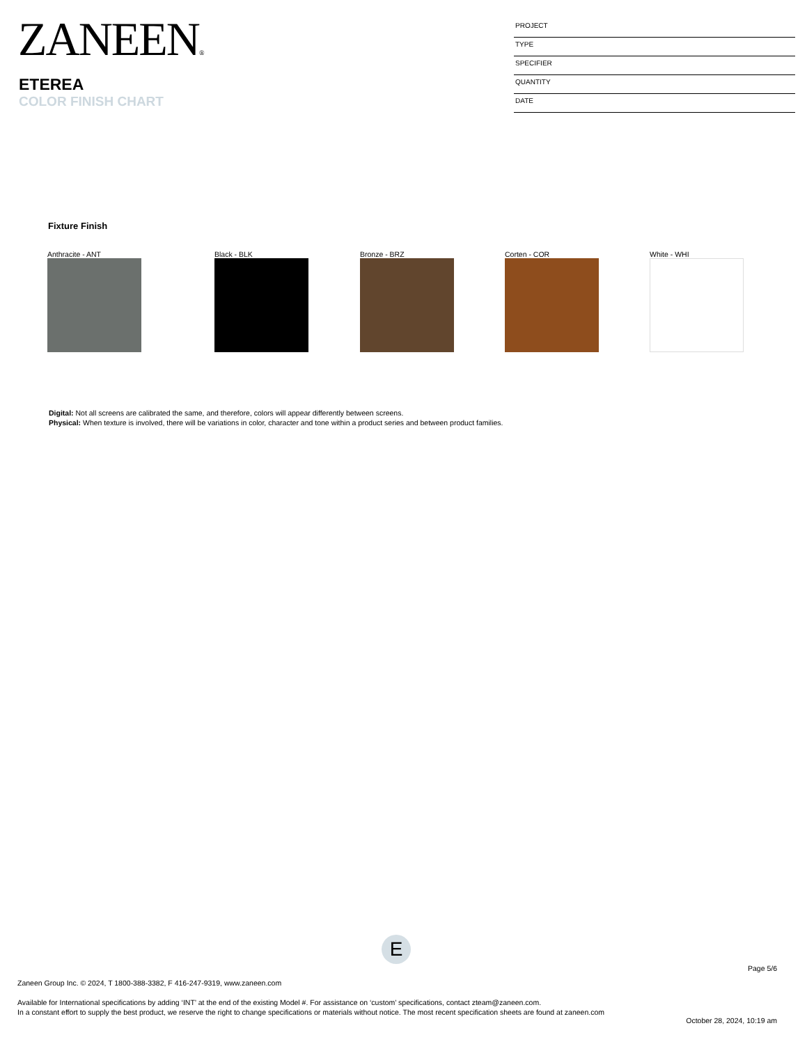ZANEEN®
ETEREA
COLOR FINISH CHART
PROJECT
TYPE
SPECIFIER
QUANTITY
DATE
Fixture Finish
Anthracite - ANT Black - BLK Bronze - BRZ Corten - COR White - WHI
Digital: Not all screens are calibrated the same, and therefore, colors will appear differently between screens.
Physical: When texture is involved, there will be variations in color, character and tone within a product series and between product families.
E
Page 5/6
Zaneen Group Inc. © 2024, T 1800-388-3382, F 416-247-9319, www.zaneen.com
Available for International specifications by adding ‘INT’ at the end of the existing Model #. For assistance on ‘custom’ specifications, contact zteam@zaneen.com.
In a constant effort to supply the best product, we reserve the right to change specifications or materials without notice. The most recent specification sheets are found at zaneen.com
October 28, 2024, 10:19 am